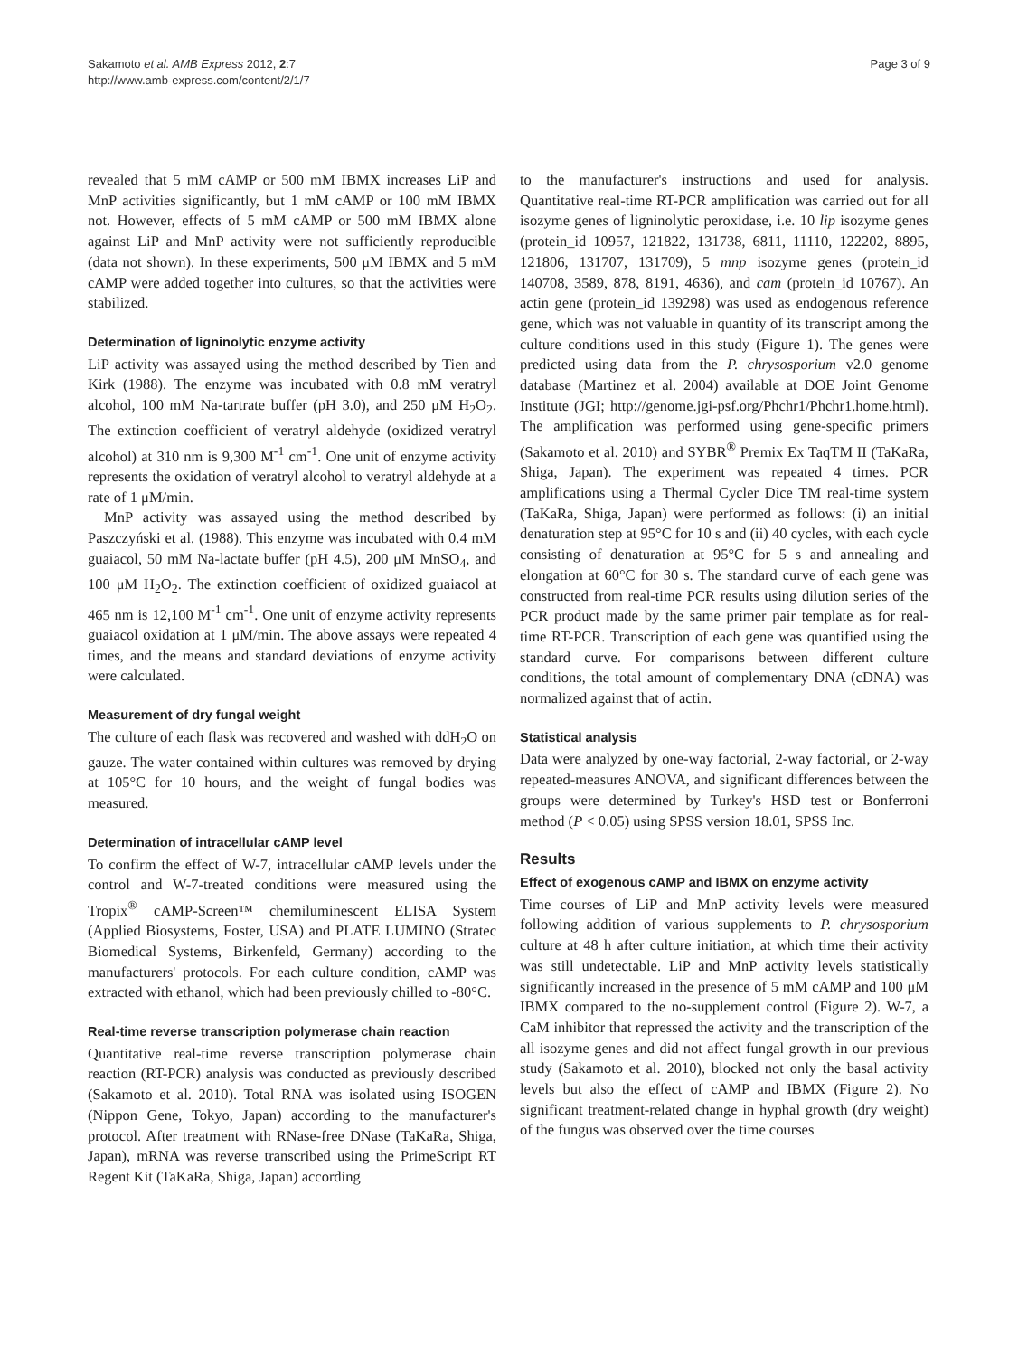Sakamoto et al. AMB Express 2012, 2:7
http://www.amb-express.com/content/2/1/7
Page 3 of 9
revealed that 5 mM cAMP or 500 mM IBMX increases LiP and MnP activities significantly, but 1 mM cAMP or 100 mM IBMX not. However, effects of 5 mM cAMP or 500 mM IBMX alone against LiP and MnP activity were not sufficiently reproducible (data not shown). In these experiments, 500 μM IBMX and 5 mM cAMP were added together into cultures, so that the activities were stabilized.
Determination of ligninolytic enzyme activity
LiP activity was assayed using the method described by Tien and Kirk (1988). The enzyme was incubated with 0.8 mM veratryl alcohol, 100 mM Na-tartrate buffer (pH 3.0), and 250 μM H<sub>2</sub>O<sub>2</sub>. The extinction coefficient of veratryl aldehyde (oxidized veratryl alcohol) at 310 nm is 9,300 M<sup>-1</sup> cm<sup>-1</sup>. One unit of enzyme activity represents the oxidation of veratryl alcohol to veratryl aldehyde at a rate of 1 μM/min.
MnP activity was assayed using the method described by Paszczyński et al. (1988). This enzyme was incubated with 0.4 mM guaiacol, 50 mM Na-lactate buffer (pH 4.5), 200 μM MnSO<sub>4</sub>, and 100 μM H<sub>2</sub>O<sub>2</sub>. The extinction coefficient of oxidized guaiacol at 465 nm is 12,100 M<sup>-1</sup> cm<sup>-1</sup>. One unit of enzyme activity represents guaiacol oxidation at 1 μM/min. The above assays were repeated 4 times, and the means and standard deviations of enzyme activity were calculated.
Measurement of dry fungal weight
The culture of each flask was recovered and washed with ddH<sub>2</sub>O on gauze. The water contained within cultures was removed by drying at 105°C for 10 hours, and the weight of fungal bodies was measured.
Determination of intracellular cAMP level
To confirm the effect of W-7, intracellular cAMP levels under the control and W-7-treated conditions were measured using the Tropix<sup>®</sup> cAMP-Screen™ chemiluminescent ELISA System (Applied Biosystems, Foster, USA) and PLATE LUMINO (Stratec Biomedical Systems, Birkenfeld, Germany) according to the manufacturers' protocols. For each culture condition, cAMP was extracted with ethanol, which had been previously chilled to -80°C.
Real-time reverse transcription polymerase chain reaction
Quantitative real-time reverse transcription polymerase chain reaction (RT-PCR) analysis was conducted as previously described (Sakamoto et al. 2010). Total RNA was isolated using ISOGEN (Nippon Gene, Tokyo, Japan) according to the manufacturer's protocol. After treatment with RNase-free DNase (TaKaRa, Shiga, Japan), mRNA was reverse transcribed using the PrimeScript RT Regent Kit (TaKaRa, Shiga, Japan) according
to the manufacturer's instructions and used for analysis. Quantitative real-time RT-PCR amplification was carried out for all isozyme genes of ligninolytic peroxidase, i.e. 10 lip isozyme genes (protein_id 10957, 121822, 131738, 6811, 11110, 122202, 8895, 121806, 131707, 131709), 5 mnp isozyme genes (protein_id 140708, 3589, 878, 8191, 4636), and cam (protein_id 10767). An actin gene (protein_id 139298) was used as endogenous reference gene, which was not valuable in quantity of its transcript among the culture conditions used in this study (Figure 1). The genes were predicted using data from the P. chrysosporium v2.0 genome database (Martinez et al. 2004) available at DOE Joint Genome Institute (JGI; http://genome.jgi-psf.org/Phchr1/Phchr1.home.html). The amplification was performed using gene-specific primers (Sakamoto et al. 2010) and SYBR<sup>®</sup> Premix Ex TaqTM II (TaKaRa, Shiga, Japan). The experiment was repeated 4 times. PCR amplifications using a Thermal Cycler Dice TM real-time system (TaKaRa, Shiga, Japan) were performed as follows: (i) an initial denaturation step at 95°C for 10 s and (ii) 40 cycles, with each cycle consisting of denaturation at 95°C for 5 s and annealing and elongation at 60°C for 30 s. The standard curve of each gene was constructed from real-time PCR results using dilution series of the PCR product made by the same primer pair template as for real-time RT-PCR. Transcription of each gene was quantified using the standard curve. For comparisons between different culture conditions, the total amount of complementary DNA (cDNA) was normalized against that of actin.
Statistical analysis
Data were analyzed by one-way factorial, 2-way factorial, or 2-way repeated-measures ANOVA, and significant differences between the groups were determined by Turkey's HSD test or Bonferroni method (P < 0.05) using SPSS version 18.01, SPSS Inc.
Results
Effect of exogenous cAMP and IBMX on enzyme activity
Time courses of LiP and MnP activity levels were measured following addition of various supplements to P. chrysosporium culture at 48 h after culture initiation, at which time their activity was still undetectable. LiP and MnP activity levels statistically significantly increased in the presence of 5 mM cAMP and 100 μM IBMX compared to the no-supplement control (Figure 2). W-7, a CaM inhibitor that repressed the activity and the transcription of the all isozyme genes and did not affect fungal growth in our previous study (Sakamoto et al. 2010), blocked not only the basal activity levels but also the effect of cAMP and IBMX (Figure 2). No significant treatment-related change in hyphal growth (dry weight) of the fungus was observed over the time courses